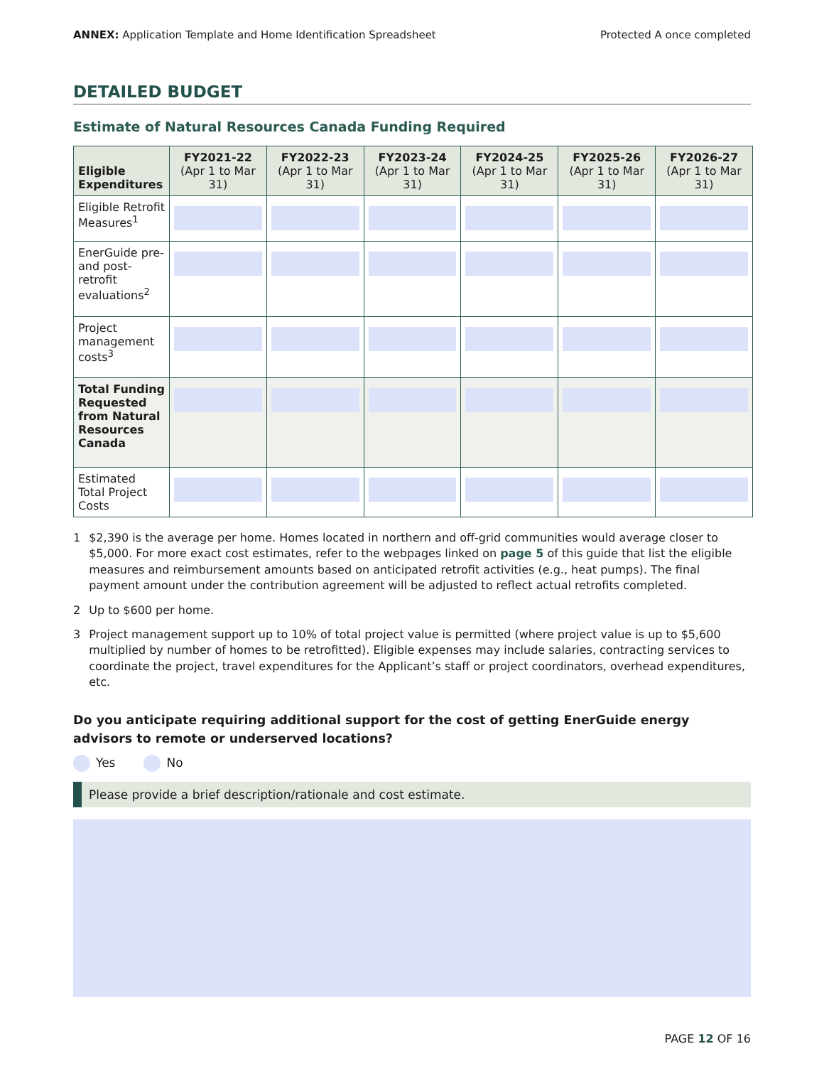ANNEX: Application Template and Home Identification Spreadsheet
Protected A once completed
DETAILED BUDGET
Estimate of Natural Resources Canada Funding Required
| Eligible Expenditures | FY2021-22 (Apr 1 to Mar 31) | FY2022-23 (Apr 1 to Mar 31) | FY2023-24 (Apr 1 to Mar 31) | FY2024-25 (Apr 1 to Mar 31) | FY2025-26 (Apr 1 to Mar 31) | FY2026-27 (Apr 1 to Mar 31) |
| --- | --- | --- | --- | --- | --- | --- |
| Eligible Retrofit Measures<sup>1</sup> | | | | | | |
| EnerGuide pre- and post-retrofit evaluations<sup>2</sup> | | | | | | |
| Project management costs<sup>3</sup> | | | | | | |
| Total Funding Requested from Natural Resources Canada | | | | | | |
| Estimated Total Project Costs | | | | | | |
1 $2,390 is the average per home. Homes located in northern and off-grid communities would average closer to $5,000. For more exact cost estimates, refer to the webpages linked on page 5 of this guide that list the eligible measures and reimbursement amounts based on anticipated retrofit activities (e.g., heat pumps). The final payment amount under the contribution agreement will be adjusted to reflect actual retrofits completed.
2 Up to $600 per home.
3 Project management support up to 10% of total project value is permitted (where project value is up to $5,600 multiplied by number of homes to be retrofitted). Eligible expenses may include salaries, contracting services to coordinate the project, travel expenditures for the Applicant’s staff or project coordinators, overhead expenditures, etc.
Do you anticipate requiring additional support for the cost of getting EnerGuide energy advisors to remote or underserved locations?
Yes No
Please provide a brief description/rationale and cost estimate.
PAGE 12 OF 16